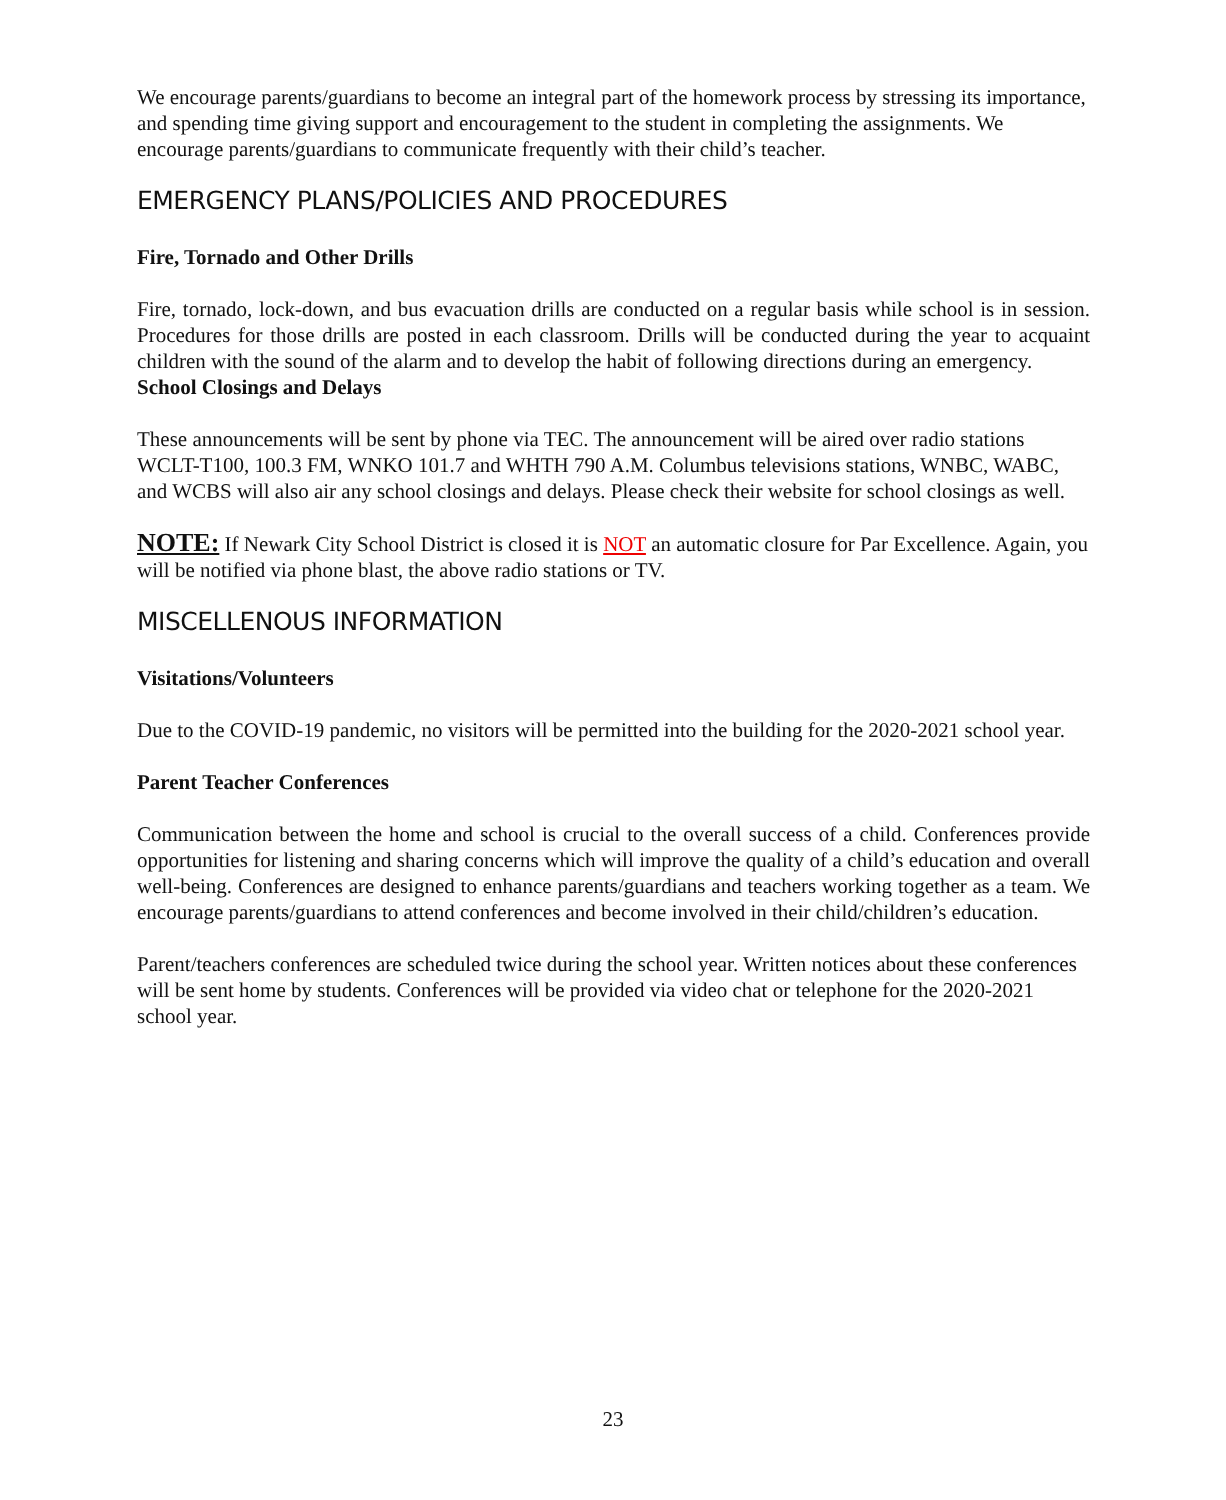We encourage parents/guardians to become an integral part of the homework process by stressing its importance, and spending time giving support and encouragement to the student in completing the assignments. We encourage parents/guardians to communicate frequently with their child’s teacher.
EMERGENCY PLANS/POLICIES AND PROCEDURES
Fire, Tornado and Other Drills
Fire, tornado, lock-down, and bus evacuation drills are conducted on a regular basis while school is in session. Procedures for those drills are posted in each classroom. Drills will be conducted during the year to acquaint children with the sound of the alarm and to develop the habit of following directions during an emergency.
School Closings and Delays
These announcements will be sent by phone via TEC. The announcement will be aired over radio stations WCLT-T100, 100.3 FM, WNKO 101.7 and WHTH 790 A.M. Columbus televisions stations, WNBC, WABC, and WCBS will also air any school closings and delays. Please check their website for school closings as well.
NOTE: If Newark City School District is closed it is NOT an automatic closure for Par Excellence. Again, you will be notified via phone blast, the above radio stations or TV.
MISCELLENOUS INFORMATION
Visitations/Volunteers
Due to the COVID-19 pandemic, no visitors will be permitted into the building for the 2020-2021 school year.
Parent Teacher Conferences
Communication between the home and school is crucial to the overall success of a child. Conferences provide opportunities for listening and sharing concerns which will improve the quality of a child’s education and overall well-being. Conferences are designed to enhance parents/guardians and teachers working together as a team. We encourage parents/guardians to attend conferences and become involved in their child/children’s education.
Parent/teachers conferences are scheduled twice during the school year. Written notices about these conferences will be sent home by students. Conferences will be provided via video chat or telephone for the 2020-2021 school year.
23